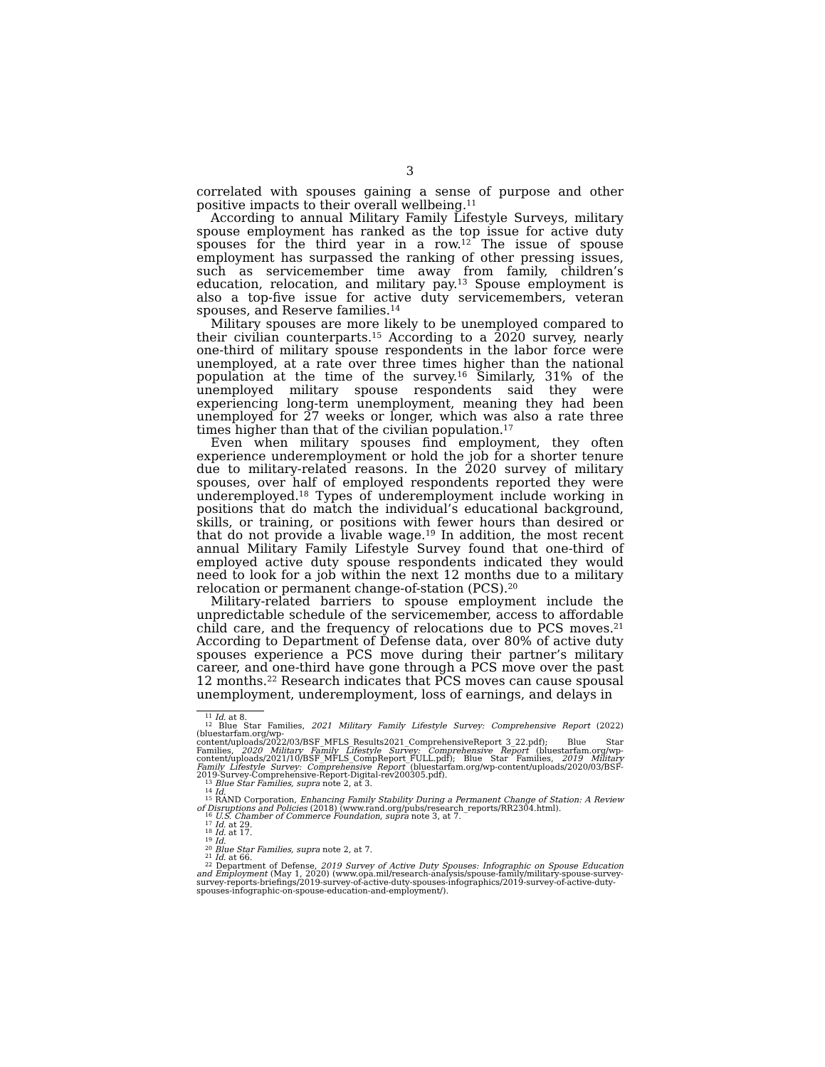3
correlated with spouses gaining a sense of purpose and other positive impacts to their overall wellbeing.<sup>11</sup>
According to annual Military Family Lifestyle Surveys, military spouse employment has ranked as the top issue for active duty spouses for the third year in a row.<sup>12</sup> The issue of spouse employment has surpassed the ranking of other pressing issues, such as servicemember time away from family, children’s education, relocation, and military pay.<sup>13</sup> Spouse employment is also a top-five issue for active duty servicemembers, veteran spouses, and Reserve families.<sup>14</sup>
Military spouses are more likely to be unemployed compared to their civilian counterparts.<sup>15</sup> According to a 2020 survey, nearly one-third of military spouse respondents in the labor force were unemployed, at a rate over three times higher than the national population at the time of the survey.<sup>16</sup> Similarly, 31% of the unemployed military spouse respondents said they were experiencing long-term unemployment, meaning they had been unemployed for 27 weeks or longer, which was also a rate three times higher than that of the civilian population.<sup>17</sup>
Even when military spouses find employment, they often experience underemployment or hold the job for a shorter tenure due to military-related reasons. In the 2020 survey of military spouses, over half of employed respondents reported they were underemployed.<sup>18</sup> Types of underemployment include working in positions that do match the individual’s educational background, skills, or training, or positions with fewer hours than desired or that do not provide a livable wage.<sup>19</sup> In addition, the most recent annual Military Family Lifestyle Survey found that one-third of employed active duty spouse respondents indicated they would need to look for a job within the next 12 months due to a military relocation or permanent change-of-station (PCS).<sup>20</sup>
Military-related barriers to spouse employment include the unpredictable schedule of the servicemember, access to affordable child care, and the frequency of relocations due to PCS moves.<sup>21</sup> According to Department of Defense data, over 80% of active duty spouses experience a PCS move during their partner’s military career, and one-third have gone through a PCS move over the past 12 months.<sup>22</sup> Research indicates that PCS moves can cause spousal unemployment, underemployment, loss of earnings, and delays in
<sup>11</sup> Id. at 8.
<sup>12</sup> Blue Star Families, 2021 Military Family Lifestyle Survey: Comprehensive Report (2022) (bluestarfam.org/wp-content/uploads/2022/03/BSF_MFLS_Results2021_ComprehensiveReport_3_22.pdf); Blue Star Families, 2020 Military Family Lifestyle Survey: Comprehensive Report (bluestarfam.org/wp-content/uploads/2021/10/BSF_MFLS_CompReport_FULL.pdf); Blue Star Families, 2019 Military Family Lifestyle Survey: Comprehensive Report (bluestarfam.org/wp-content/uploads/2020/03/BSF-2019-Survey-Comprehensive-Report-Digital-rev200305.pdf).
<sup>13</sup> Blue Star Families, supra note 2, at 3.
<sup>14</sup> Id.
<sup>15</sup> RAND Corporation, Enhancing Family Stability During a Permanent Change of Station: A Review of Disruptions and Policies (2018) (www.rand.org/pubs/research_reports/RR2304.html).
<sup>16</sup> U.S. Chamber of Commerce Foundation, supra note 3, at 7.
<sup>17</sup> Id. at 29.
<sup>18</sup> Id. at 17.
<sup>19</sup> Id.
<sup>20</sup> Blue Star Families, supra note 2, at 7.
<sup>21</sup> Id. at 66.
<sup>22</sup> Department of Defense, 2019 Survey of Active Duty Spouses: Infographic on Spouse Education and Employment (May 1, 2020) (www.opa.mil/research-analysis/spouse-family/military-spouse-survey-survey-reports-briefings/2019-survey-of-active-duty-spouses-infographics/2019-survey-of-active-duty-spouses-infographic-on-spouse-education-and-employment/).